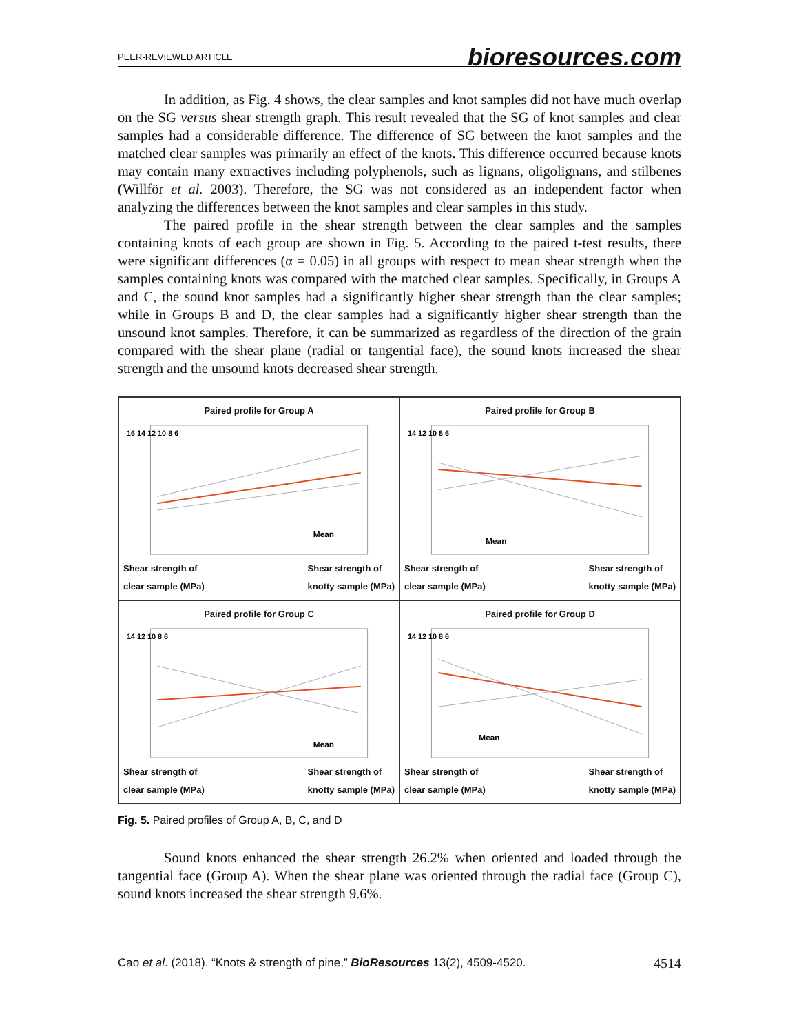PEER-REVIEWED ARTICLE bioresources.com
In addition, as Fig. 4 shows, the clear samples and knot samples did not have much overlap on the SG versus shear strength graph. This result revealed that the SG of knot samples and clear samples had a considerable difference. The difference of SG between the knot samples and the matched clear samples was primarily an effect of the knots. This difference occurred because knots may contain many extractives including polyphenols, such as lignans, oligolignans, and stilbenes (Willför et al. 2003). Therefore, the SG was not considered as an independent factor when analyzing the differences between the knot samples and clear samples in this study.
The paired profile in the shear strength between the clear samples and the samples containing knots of each group are shown in Fig. 5. According to the paired t-test results, there were significant differences (α = 0.05) in all groups with respect to mean shear strength when the samples containing knots was compared with the matched clear samples. Specifically, in Groups A and C, the sound knot samples had a significantly higher shear strength than the clear samples; while in Groups B and D, the clear samples had a significantly higher shear strength than the unsound knot samples. Therefore, it can be summarized as regardless of the direction of the grain compared with the shear plane (radial or tangential face), the sound knots increased the shear strength and the unsound knots decreased shear strength.
Paired profile for Group A
Mean
16 14 12 10 8 6
Shear strength of
clear sample (MPa) Shear strength of
knotty sample (MPa)
Paired profile for Group B
Mean
14 12 10 8 6
Shear strength of
clear sample (MPa) Shear strength of
knotty sample (MPa)
Paired profile for Group C
Mean
14 12 10 8 6
Shear strength of
clear sample (MPa) Shear strength of
knotty sample (MPa)
Paired profile for Group D
Mean
14 12 10 8 6
Shear strength of
clear sample (MPa) Shear strength of
knotty sample (MPa)
Fig. 5. Paired profiles of Group A, B, C, and D
Sound knots enhanced the shear strength 26.2% when oriented and loaded through the tangential face (Group A). When the shear plane was oriented through the radial face (Group C), sound knots increased the shear strength 9.6%.
Cao et al. (2018). “Knots & strength of pine,” BioResources 13(2), 4509-4520. 4514